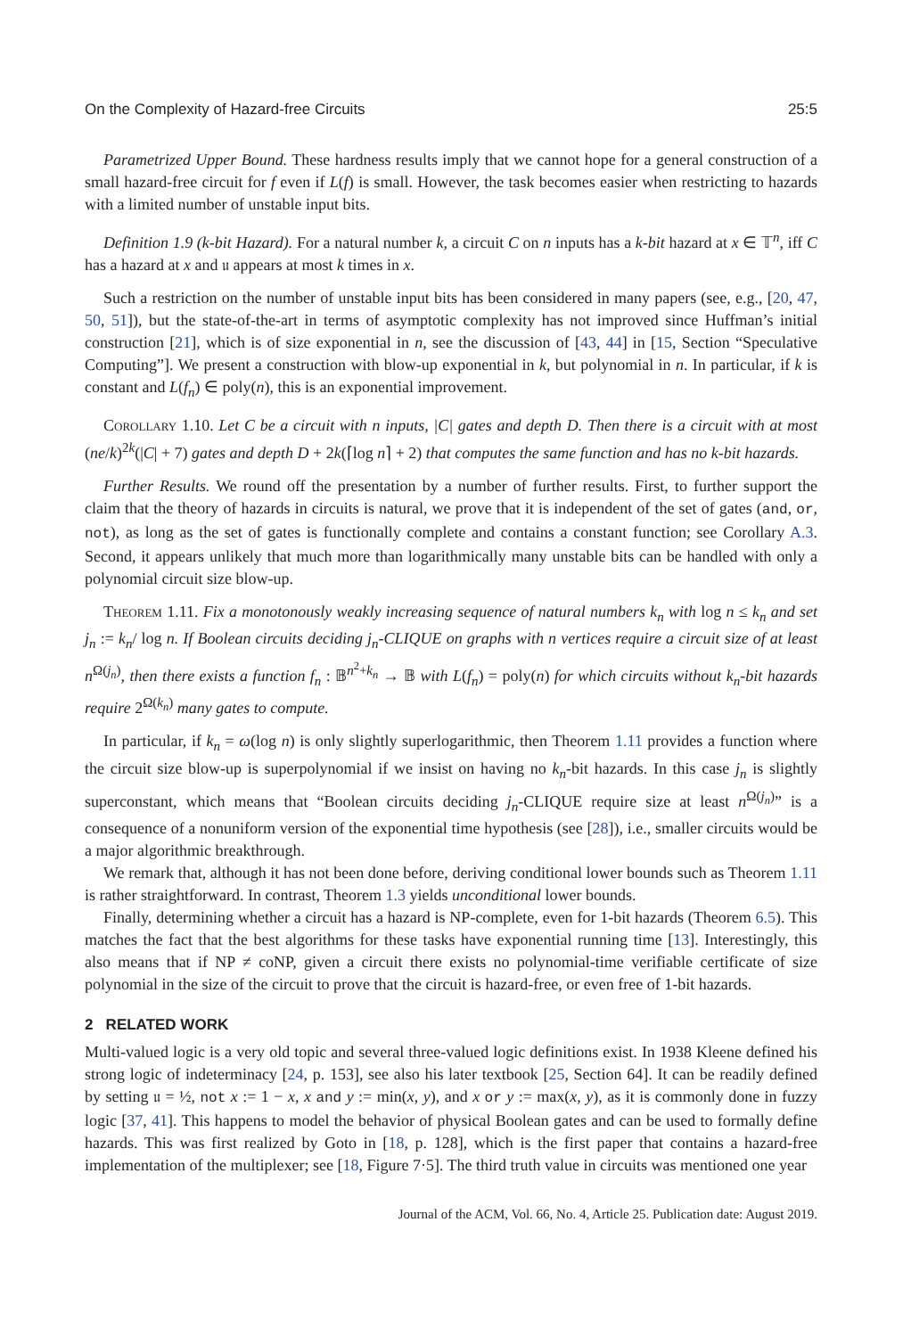On the Complexity of Hazard-free Circuits 25:5
Parametrized Upper Bound. These hardness results imply that we cannot hope for a general construction of a small hazard-free circuit for f even if L(f) is small. However, the task becomes easier when restricting to hazards with a limited number of unstable input bits.
Definition 1.9 (k-bit Hazard). For a natural number k, a circuit C on n inputs has a k-bit hazard at x ∈ 𝕋<sup>n</sup>, iff C has a hazard at x and 𝔲 appears at most k times in x.
Such a restriction on the number of unstable input bits has been considered in many papers (see, e.g., [20, 47, 50, 51]), but the state-of-the-art in terms of asymptotic complexity has not improved since Huffman’s initial construction [21], which is of size exponential in n, see the discussion of [43, 44] in [15, Section “Speculative Computing”]. We present a construction with blow-up exponential in k, but polynomial in n. In particular, if k is constant and L(f<sub>n</sub>) ∈ poly(n), this is an exponential improvement.
Corollary 1.10. Let C be a circuit with n inputs, |C| gates and depth D. Then there is a circuit with at most (ne/k)<sup>2k</sup>(|C| + 7) gates and depth D + 2k(⌈log n⌉ + 2) that computes the same function and has no k-bit hazards.
Further Results. We round off the presentation by a number of further results. First, to further support the claim that the theory of hazards in circuits is natural, we prove that it is independent of the set of gates (and, or, not), as long as the set of gates is functionally complete and contains a constant function; see Corollary A.3. Second, it appears unlikely that much more than logarithmically many unstable bits can be handled with only a polynomial circuit size blow-up.
Theorem 1.11. Fix a monotonously weakly increasing sequence of natural numbers k<sub>n</sub> with log n ≤ k<sub>n</sub> and set j<sub>n</sub> := k<sub>n</sub>/ log n. If Boolean circuits deciding j<sub>n</sub>-CLIQUE on graphs with n vertices require a circuit size of at least n<sup>Ω(j<sub>n</sub>)</sup>, then there exists a function f<sub>n</sub> : 𝔹<sup>n<sup>2</sup>+k<sub>n</sub></sup> → 𝔹 with L(f<sub>n</sub>) = poly(n) for which circuits without k<sub>n</sub>-bit hazards require 2<sup>Ω(k<sub>n</sub>)</sup> many gates to compute.
In particular, if k<sub>n</sub> = ω(log n) is only slightly superlogarithmic, then Theorem 1.11 provides a function where the circuit size blow-up is superpolynomial if we insist on having no k<sub>n</sub>-bit hazards. In this case j<sub>n</sub> is slightly superconstant, which means that “Boolean circuits deciding j<sub>n</sub>-CLIQUE require size at least n<sup>Ω(j<sub>n</sub>)</sup>” is a consequence of a nonuniform version of the exponential time hypothesis (see [28]), i.e., smaller circuits would be a major algorithmic breakthrough.
We remark that, although it has not been done before, deriving conditional lower bounds such as Theorem 1.11 is rather straightforward. In contrast, Theorem 1.3 yields unconditional lower bounds.
Finally, determining whether a circuit has a hazard is NP-complete, even for 1-bit hazards (Theorem 6.5). This matches the fact that the best algorithms for these tasks have exponential running time [13]. Interestingly, this also means that if NP ≠ coNP, given a circuit there exists no polynomial-time verifiable certificate of size polynomial in the size of the circuit to prove that the circuit is hazard-free, or even free of 1-bit hazards.
2 RELATED WORK
Multi-valued logic is a very old topic and several three-valued logic definitions exist. In 1938 Kleene defined his strong logic of indeterminacy [24, p. 153], see also his later textbook [25, Section 64]. It can be readily defined by setting 𝔲 = ½, not x := 1 − x, x and y := min(x, y), and x or y := max(x, y), as it is commonly done in fuzzy logic [37, 41]. This happens to model the behavior of physical Boolean gates and can be used to formally define hazards. This was first realized by Goto in [18, p. 128], which is the first paper that contains a hazard-free implementation of the multiplexer; see [18, Figure 7·5]. The third truth value in circuits was mentioned one year
Journal of the ACM, Vol. 66, No. 4, Article 25. Publication date: August 2019.